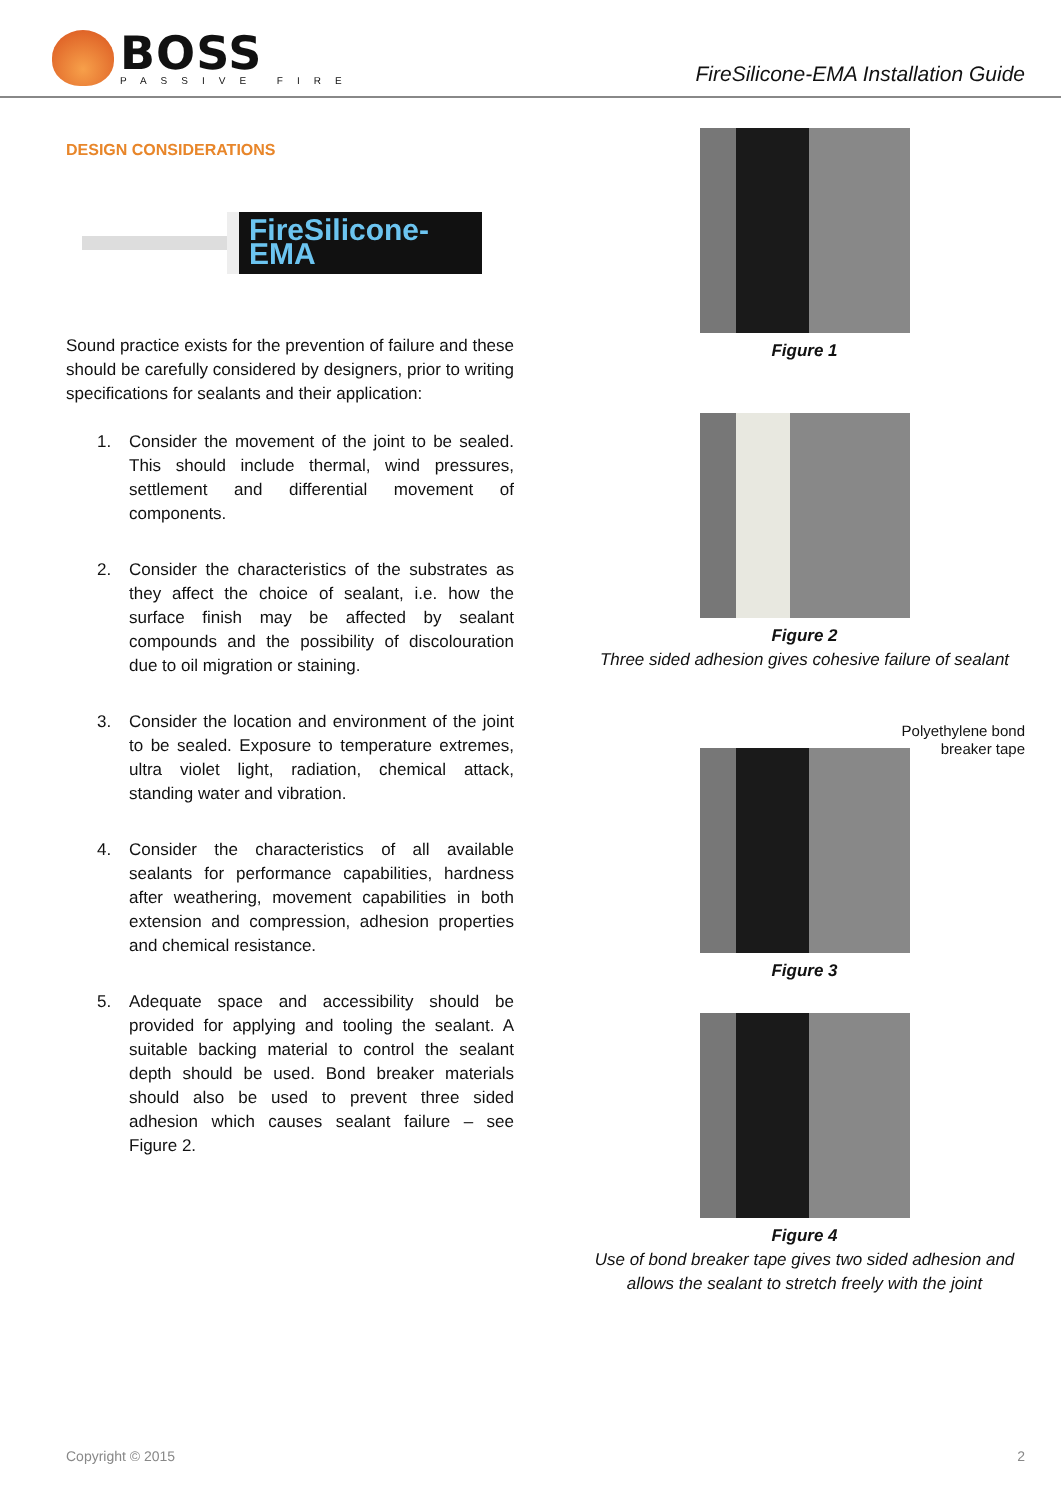BOSS
PASSIVE FIRE
FireSilicone-EMA Installation Guide
DESIGN CONSIDERATIONS
FireSilicone-EMA
Sound practice exists for the prevention of failure and these should be carefully considered by designers, prior to writing specifications for sealants and their application:
1. Consider the movement of the joint to be sealed. This should include thermal, wind pressures, settlement and differential movement of components.
2. Consider the characteristics of the substrates as they affect the choice of sealant, i.e. how the surface finish may be affected by sealant compounds and the possibility of discolouration due to oil migration or staining.
3. Consider the location and environment of the joint to be sealed. Exposure to temperature extremes, ultra violet light, radiation, chemical attack, standing water and vibration.
4. Consider the characteristics of all available sealants for performance capabilities, hardness after weathering, movement capabilities in both extension and compression, adhesion properties and chemical resistance.
5. Adequate space and accessibility should be provided for applying and tooling the sealant. A suitable backing material to control the sealant depth should be used. Bond breaker materials should also be used to prevent three sided adhesion which causes sealant failure – see Figure 2.
Figure 1
Figure 2
Three sided adhesion gives cohesive failure of sealant
Polyethylene bond
breaker tape
Figure 3
Figure 4
Use of bond breaker tape gives two sided adhesion and allows the sealant to stretch freely with the joint
Copyright © 2015 2